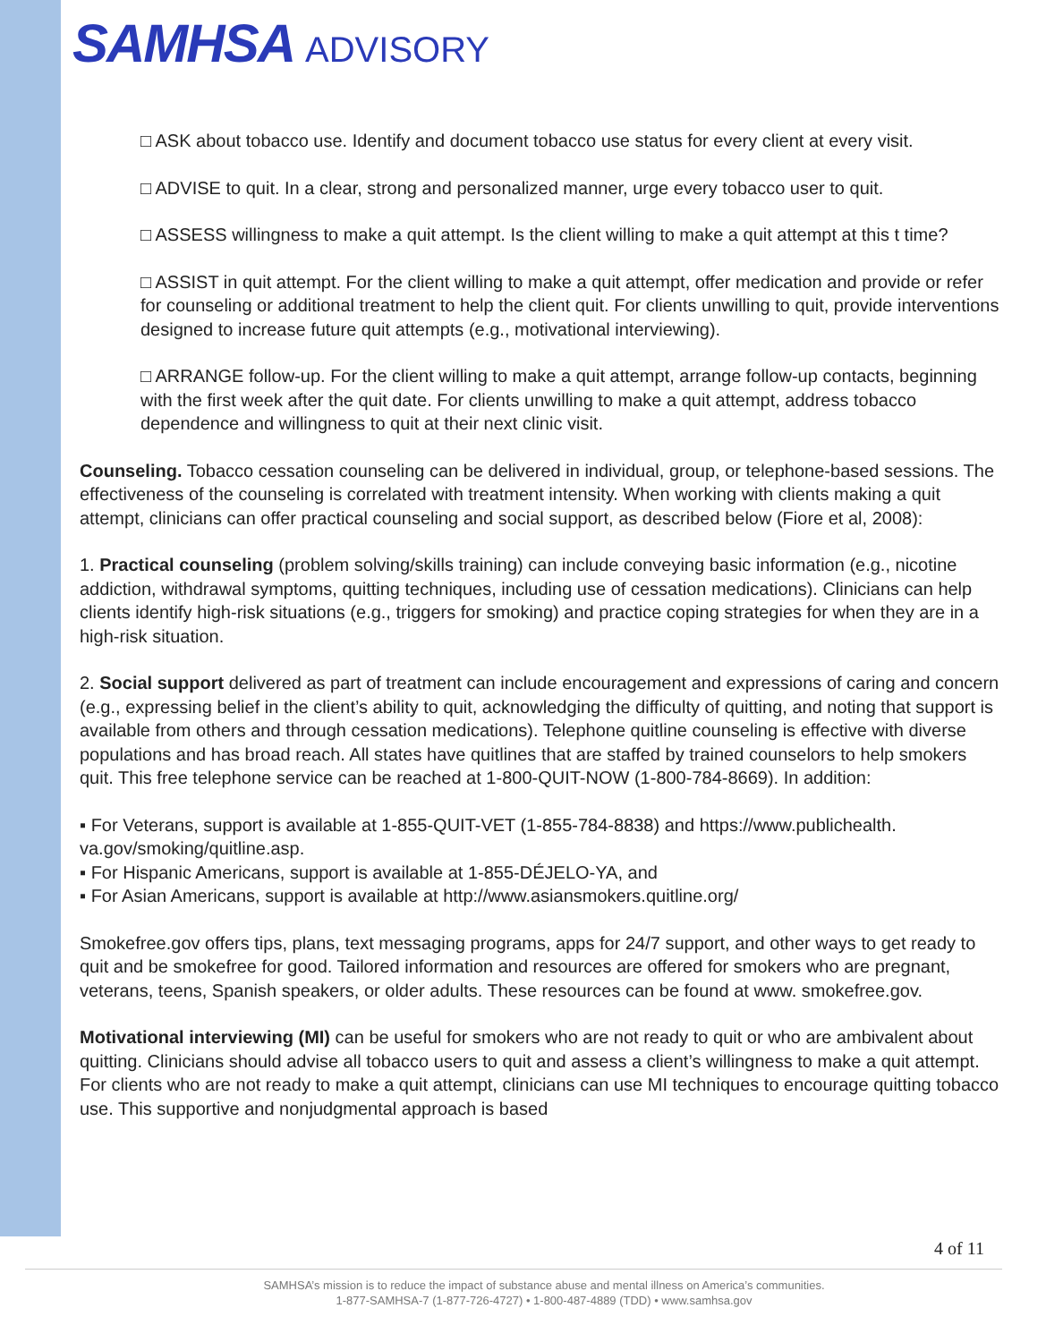SAMHSA ADVISORY
□ ASK about tobacco use. Identify and document tobacco use status for every client at every visit.
□ ADVISE to quit. In a clear, strong and personalized manner, urge every tobacco user to quit.
□ ASSESS willingness to make a quit attempt. Is the client willing to make a quit attempt at this t time?
□ ASSIST in quit attempt. For the client willing to make a quit attempt, offer medication and provide or refer for counseling or additional treatment to help the client quit. For clients unwilling to quit, provide interventions designed to increase future quit attempts (e.g., motivational interviewing).
□ ARRANGE follow-up. For the client willing to make a quit attempt, arrange follow-up contacts, beginning with the first week after the quit date. For clients unwilling to make a quit attempt, address tobacco dependence and willingness to quit at their next clinic visit.
Counseling. Tobacco cessation counseling can be delivered in individual, group, or telephone-based sessions. The effectiveness of the counseling is correlated with treatment intensity. When working with clients making a quit attempt, clinicians can offer practical counseling and social support, as described below (Fiore et al, 2008):
1. Practical counseling (problem solving/skills training) can include conveying basic information (e.g., nicotine addiction, withdrawal symptoms, quitting techniques, including use of cessation medications). Clinicians can help clients identify high-risk situations (e.g., triggers for smoking) and practice coping strategies for when they are in a high-risk situation.
2. Social support delivered as part of treatment can include encouragement and expressions of caring and concern (e.g., expressing belief in the client’s ability to quit, acknowledging the difficulty of quitting, and noting that support is available from others and through cessation medications). Telephone quitline counseling is effective with diverse populations and has broad reach. All states have quitlines that are staffed by trained counselors to help smokers quit. This free telephone service can be reached at 1-800-QUIT-NOW (1-800-784-8669). In addition:
▪ For Veterans, support is available at 1-855-QUIT-VET (1-855-784-8838) and https://www.publichealth. va.gov/smoking/quitline.asp.
▪ For Hispanic Americans, support is available at 1-855-DÉJELO-YA, and
▪ For Asian Americans, support is available at http://www.asiansmokers.quitline.org/
Smokefree.gov offers tips, plans, text messaging programs, apps for 24/7 support, and other ways to get ready to quit and be smokefree for good. Tailored information and resources are offered for smokers who are pregnant, veterans, teens, Spanish speakers, or older adults. These resources can be found at www. smokefree.gov.
Motivational interviewing (MI) can be useful for smokers who are not ready to quit or who are ambivalent about quitting. Clinicians should advise all tobacco users to quit and assess a client’s willingness to make a quit attempt. For clients who are not ready to make a quit attempt, clinicians can use MI techniques to encourage quitting tobacco use. This supportive and nonjudgmental approach is based
4 of 11
SAMHSA’s mission is to reduce the impact of substance abuse and mental illness on America’s communities.
1-877-SAMHSA-7 (1-877-726-4727) • 1-800-487-4889 (TDD) • www.samhsa.gov